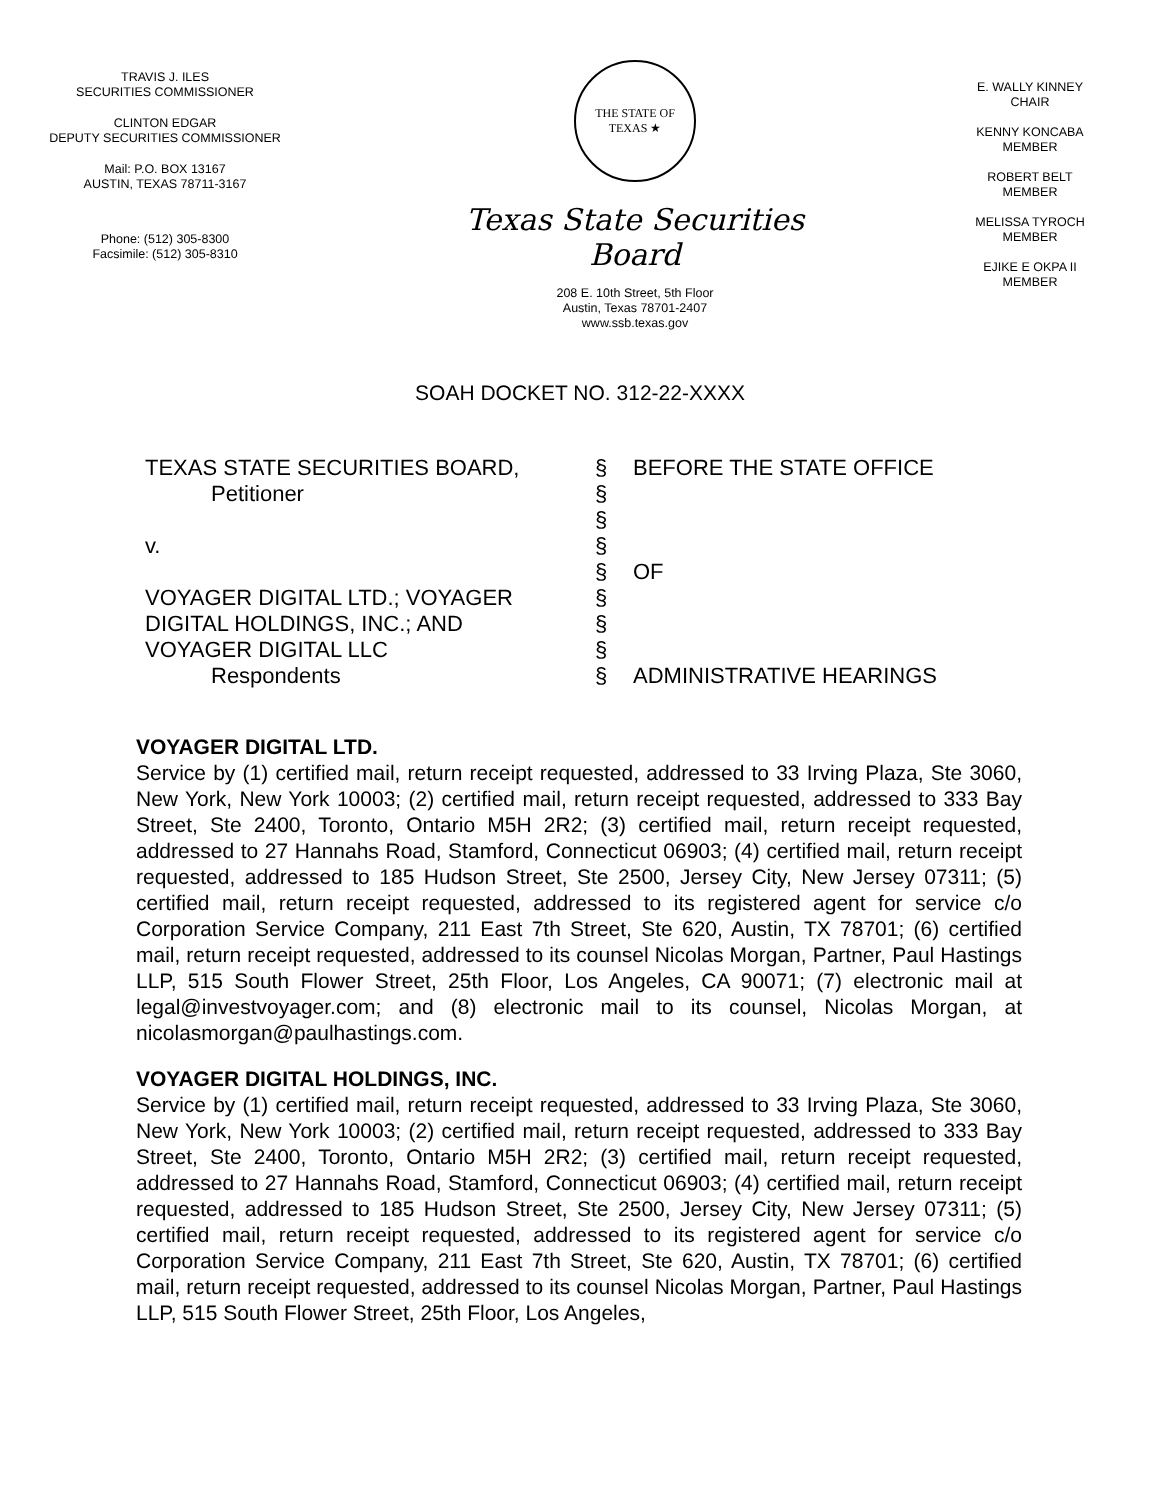TRAVIS J. ILES
SECURITIES COMMISSIONER
CLINTON EDGAR
DEPUTY SECURITIES COMMISSIONER
Mail: P.O. BOX 13167
AUSTIN, TEXAS 78711-3167
Phone: (512) 305-8300
Facsimile: (512) 305-8310
THE STATE OF TEXAS ★
Texas State Securities Board
208 E. 10th Street, 5th Floor
Austin, Texas 78701-2407
www.ssb.texas.gov
E. WALLY KINNEY
CHAIR
KENNY KONCABA
MEMBER
ROBERT BELT
MEMBER
MELISSA TYROCH
MEMBER
EJIKE E OKPA II
MEMBER
SOAH DOCKET NO. 312-22-XXXX
| TEXAS STATE SECURITIES BOARD, | § | BEFORE THE STATE OFFICE |
| Petitioner | § | |
| | § | |
| v. | § | |
| | § | OF |
| VOYAGER DIGITAL LTD.; VOYAGER | § | |
| DIGITAL HOLDINGS, INC.; AND | § | |
| VOYAGER DIGITAL LLC | § | |
| Respondents | § | ADMINISTRATIVE HEARINGS |
VOYAGER DIGITAL LTD.
Service by (1) certified mail, return receipt requested, addressed to 33 Irving Plaza, Ste 3060, New York, New York 10003; (2) certified mail, return receipt requested, addressed to 333 Bay Street, Ste 2400, Toronto, Ontario M5H 2R2; (3) certified mail, return receipt requested, addressed to 27 Hannahs Road, Stamford, Connecticut 06903; (4) certified mail, return receipt requested, addressed to 185 Hudson Street, Ste 2500, Jersey City, New Jersey 07311; (5) certified mail, return receipt requested, addressed to its registered agent for service c/o Corporation Service Company, 211 East 7th Street, Ste 620, Austin, TX 78701; (6) certified mail, return receipt requested, addressed to its counsel Nicolas Morgan, Partner, Paul Hastings LLP, 515 South Flower Street, 25th Floor, Los Angeles, CA 90071; (7) electronic mail at legal@investvoyager.com; and (8) electronic mail to its counsel, Nicolas Morgan, at nicolasmorgan@paulhastings.com.
VOYAGER DIGITAL HOLDINGS, INC.
Service by (1) certified mail, return receipt requested, addressed to 33 Irving Plaza, Ste 3060, New York, New York 10003; (2) certified mail, return receipt requested, addressed to 333 Bay Street, Ste 2400, Toronto, Ontario M5H 2R2; (3) certified mail, return receipt requested, addressed to 27 Hannahs Road, Stamford, Connecticut 06903; (4) certified mail, return receipt requested, addressed to 185 Hudson Street, Ste 2500, Jersey City, New Jersey 07311; (5) certified mail, return receipt requested, addressed to its registered agent for service c/o Corporation Service Company, 211 East 7th Street, Ste 620, Austin, TX 78701; (6) certified mail, return receipt requested, addressed to its counsel Nicolas Morgan, Partner, Paul Hastings LLP, 515 South Flower Street, 25th Floor, Los Angeles,